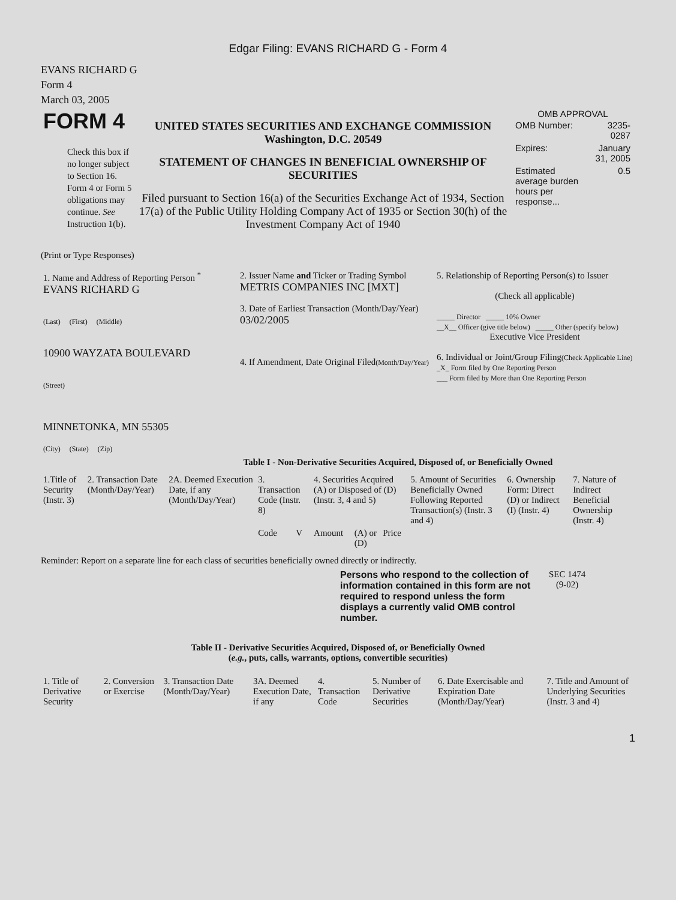Edgar Filing: EVANS RICHARD G - Form 4
EVANS RICHARD G
Form 4
March 03, 2005
| FORM 4 Check this box if no longer subject to Section 16. Form 4 or Form 5 obligations may continue. See Instruction 1(b). | UNITED STATES SECURITIES AND EXCHANGE COMMISSION Washington, D.C. 20549 STATEMENT OF CHANGES IN BENEFICIAL OWNERSHIP OF SECURITIES Filed pursuant to Section 16(a) of the Securities Exchange Act of 1934, Section 17(a) of the Public Utility Holding Company Act of 1935 or Section 30(h) of the Investment Company Act of 1940 | OMB APPROVAL / OMB Number: / 3235-0287 / / Expires: / January 31, 2005 / / Estimated average burden hours per response... / 0.5 / |
(Print or Type Responses)
| 1. Name and Address of Reporting Person <sup>*</sup> EVANS RICHARD G (Last) (First) (Middle) 10900 WAYZATA BOULEVARD (Street) MINNETONKA, MN 55305 (City) (State) (Zip) | 2. Issuer Name and Ticker or Trading Symbol METRIS COMPANIES INC [MXT] 3. Date of Earliest Transaction (Month/Day/Year) 03/02/2005 4. If Amendment, Date Original Filed (Month/Day/Year) | 5. Relationship of Reporting Person(s) to Issuer (Check all applicable) _____ Director _____ 10% Owner __X__ Officer (give title below) _____ Other (specify below) Executive Vice President 6. Individual or Joint/Group Filing (Check Applicable Line) _X_ Form filed by One Reporting Person ___ Form filed by More than One Reporting Person |
Table I - Non-Derivative Securities Acquired, Disposed of, or Beneficially Owned
| 1.Title of Security (Instr. 3) | 2. Transaction Date (Month/Day/Year) | 2A. Deemed Execution Date, if any (Month/Day/Year) | 3. Transaction Code (Instr. 8) | | 4. Securities Acquired (A) or Disposed of (D) (Instr. 3, 4 and 5) | | | 5. Amount of Securities Beneficially Owned Following Reported Transaction(s) (Instr. 3 and 4) | 6. Ownership Form: Direct (D) or Indirect (I) (Instr. 4) | 7. Nature of Indirect Beneficial Ownership (Instr. 4) |
| --- | --- | --- | --- | --- | --- | --- | --- | --- | --- | --- |
| | | | Code | V | Amount | (A) or (D) | Price | | | |
Reminder: Report on a separate line for each class of securities beneficially owned directly or indirectly.
| Persons who respond to the collection of information contained in this form are not required to respond unless the form displays a currently valid OMB control number. | SEC 1474 (9-02) |
Table II - Derivative Securities Acquired, Disposed of, or Beneficially Owned
(e.g., puts, calls, warrants, options, convertible securities)
| 1. Title of Derivative Security | 2. Conversion or Exercise | 3. Transaction Date (Month/Day/Year) | 3A. Deemed Execution Date, if any | 4. Transaction Code | 5. Number of Derivative Securities | 6. Date Exercisable and Expiration Date (Month/Day/Year) | 7. Title and Amount of Underlying Securities (Instr. 3 and 4) |
| --- | --- | --- | --- | --- | --- | --- | --- |
1